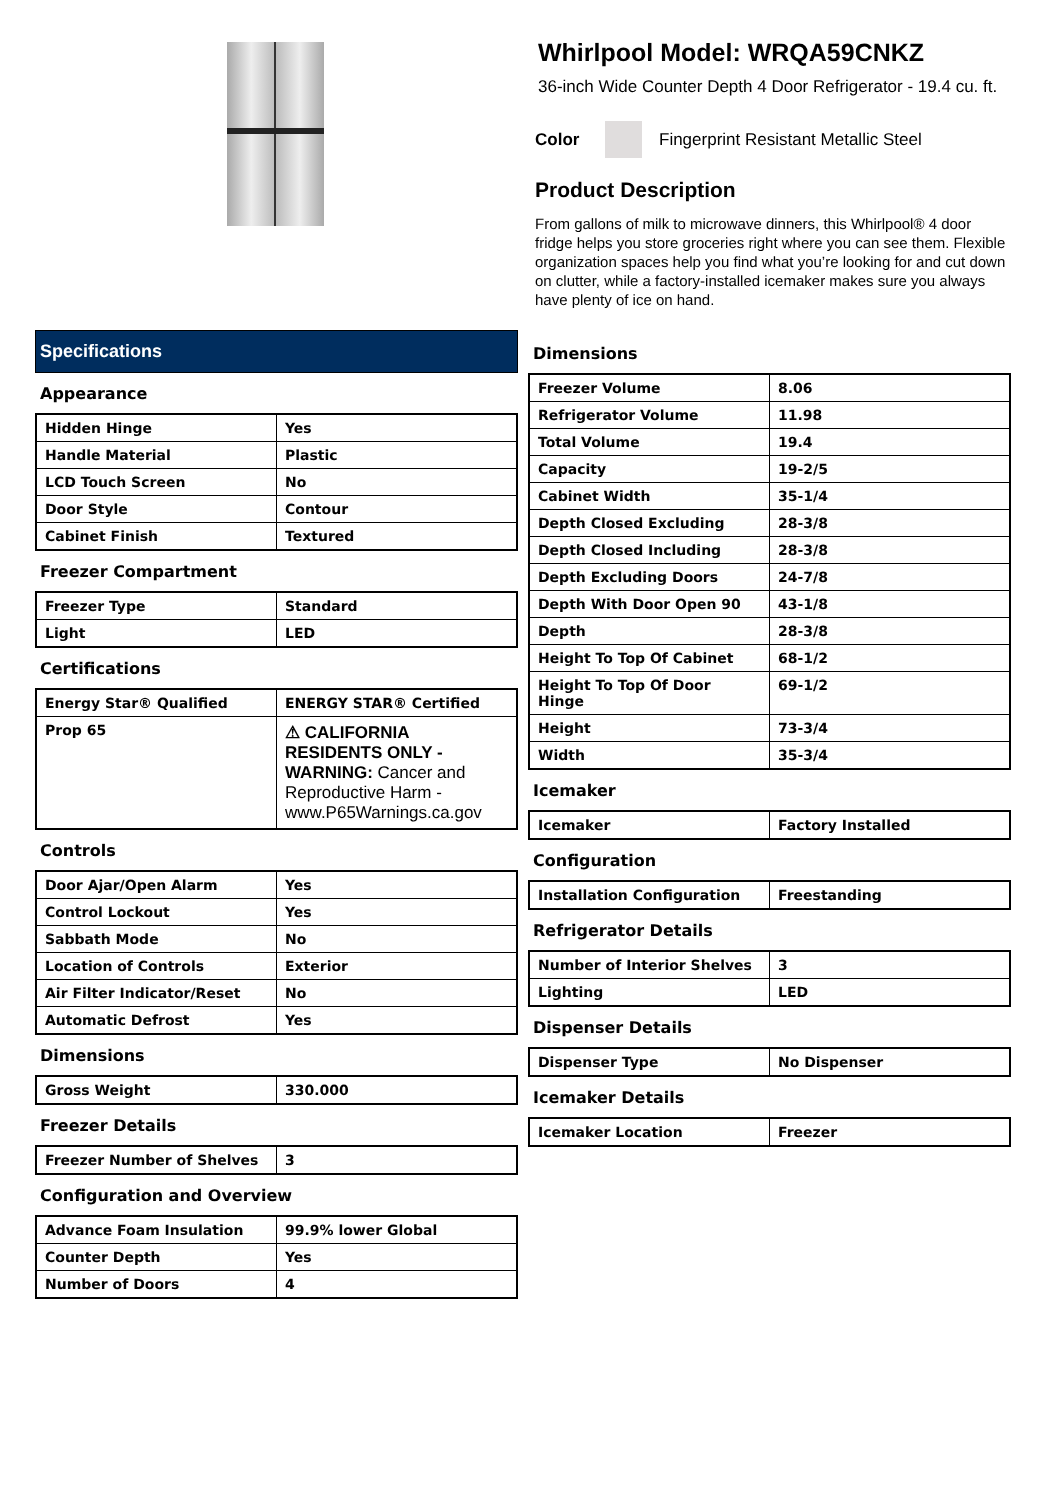Whirlpool Model: WRQA59CNKZ
36-inch Wide Counter Depth 4 Door Refrigerator - 19.4 cu. ft.
Color
Fingerprint Resistant Metallic Steel
Product Description
From gallons of milk to microwave dinners, this Whirlpool® 4 door fridge helps you store groceries right where you can see them. Flexible organization spaces help you find what you’re looking for and cut down on clutter, while a factory-installed icemaker makes sure you always have plenty of ice on hand.
Specifications
Appearance
| Hidden Hinge | Yes |
| Handle Material | Plastic |
| LCD Touch Screen | No |
| Door Style | Contour |
| Cabinet Finish | Textured |
Freezer Compartment
| Freezer Type | Standard |
| Light | LED |
Certifications
| Energy Star® Qualified | ENERGY STAR® Certified |
| Prop 65 | ⚠ CALIFORNIA RESIDENTS ONLY - WARNING: Cancer and Reproductive Harm - www.P65Warnings.ca.gov |
Controls
| Door Ajar/Open Alarm | Yes |
| Control Lockout | Yes |
| Sabbath Mode | No |
| Location of Controls | Exterior |
| Air Filter Indicator/Reset | No |
| Automatic Defrost | Yes |
Dimensions
| Gross Weight | 330.000 |
Freezer Details
| Freezer Number of Shelves | 3 |
Configuration and Overview
| Advance Foam Insulation | 99.9% lower Global |
| Counter Depth | Yes |
| Number of Doors | 4 |
Dimensions
| Freezer Volume | 8.06 |
| Refrigerator Volume | 11.98 |
| Total Volume | 19.4 |
| Capacity | 19-2/5 |
| Cabinet Width | 35-1/4 |
| Depth Closed Excluding | 28-3/8 |
| Depth Closed Including | 28-3/8 |
| Depth Excluding Doors | 24-7/8 |
| Depth With Door Open 90 | 43-1/8 |
| Depth | 28-3/8 |
| Height To Top Of Cabinet | 68-1/2 |
| Height To Top Of Door Hinge | 69-1/2 |
| Height | 73-3/4 |
| Width | 35-3/4 |
Icemaker
| Icemaker | Factory Installed |
Configuration
| Installation Configuration | Freestanding |
Refrigerator Details
| Number of Interior Shelves | 3 |
| Lighting | LED |
Dispenser Details
| Dispenser Type | No Dispenser |
Icemaker Details
| Icemaker Location | Freezer |